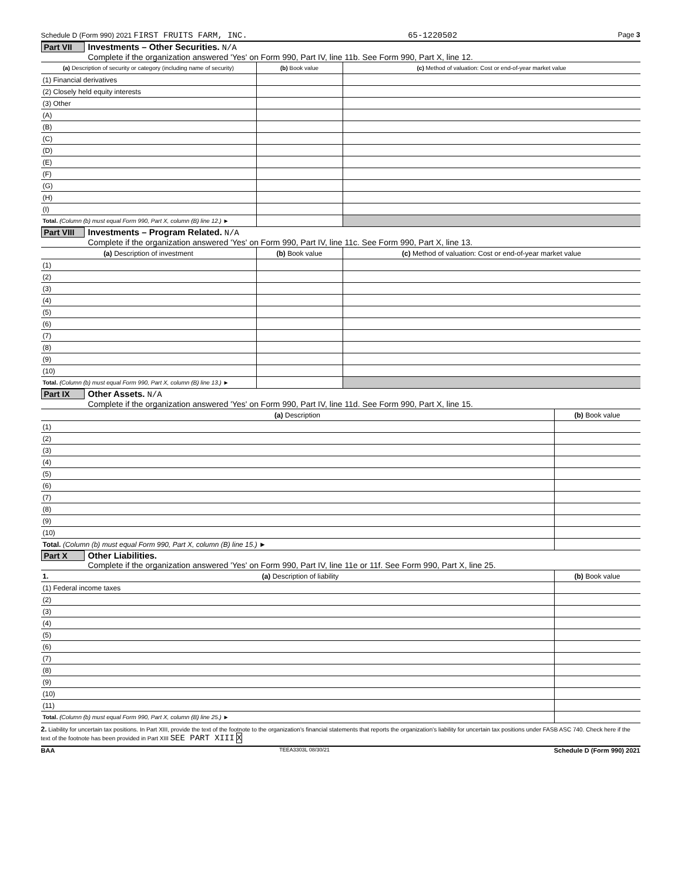Schedule D (Form 990) 2021 FIRST FRUITS FARM, INC. 65-1220502 Page 3
Part VII
Investments – Other Securities. N/A
Complete if the organization answered 'Yes' on Form 990, Part IV, line 11b. See Form 990, Part X, line 12.
| (a) Description of security or category (including name of security) | (b) Book value | (c) Method of valuation: Cost or end-of-year market value |
| --- | --- | --- |
| (1) Financial derivatives | | |
| (2) Closely held equity interests | | |
| (3) Other | | |
| (A) | | |
| (B) | | |
| (C) | | |
| (D) | | |
| (E) | | |
| (F) | | |
| (G) | | |
| (H) | | |
| (I) | | |
| Total. (Column (b) must equal Form 990, Part X, column (B) line 12.) ► | | |
Part VIII
Investments – Program Related. N/A
Complete if the organization answered 'Yes' on Form 990, Part IV, line 11c. See Form 990, Part X, line 13.
| (a) Description of investment | (b) Book value | (c) Method of valuation: Cost or end-of-year market value |
| --- | --- | --- |
| (1) | | |
| (2) | | |
| (3) | | |
| (4) | | |
| (5) | | |
| (6) | | |
| (7) | | |
| (8) | | |
| (9) | | |
| (10) | | |
| Total. (Column (b) must equal Form 990, Part X, column (B) line 13.) ► | | |
Part IX
Other Assets. N/A
Complete if the organization answered 'Yes' on Form 990, Part IV, line 11d. See Form 990, Part X, line 15.
| (a) Description | (b) Book value |
| --- | --- |
| (1) | |
| (2) | |
| (3) | |
| (4) | |
| (5) | |
| (6) | |
| (7) | |
| (8) | |
| (9) | |
| (10) | |
| Total. (Column (b) must equal Form 990, Part X, column (B) line 15.) ► | |
Part X
Other Liabilities.
Complete if the organization answered 'Yes' on Form 990, Part IV, line 11e or 11f. See Form 990, Part X, line 25.
| 1. (a) Description of liability | (b) Book value |
| --- | --- |
| (1) Federal income taxes | |
| (2) | |
| (3) | |
| (4) | |
| (5) | |
| (6) | |
| (7) | |
| (8) | |
| (9) | |
| (10) | |
| (11) | |
| Total. (Column (b) must equal Form 990, Part X, column (B) line 25.) ► | |
2. Liability for uncertain tax positions. In Part XIII, provide the text of the footnote to the organization's financial statements that reports the organization's liability for uncertain tax positions under FASB ASC 740. Check here if the text of the footnote has been provided in Part XIII SEE PART XIII X
BAA TEEA3303L 08/30/21 Schedule D (Form 990) 2021